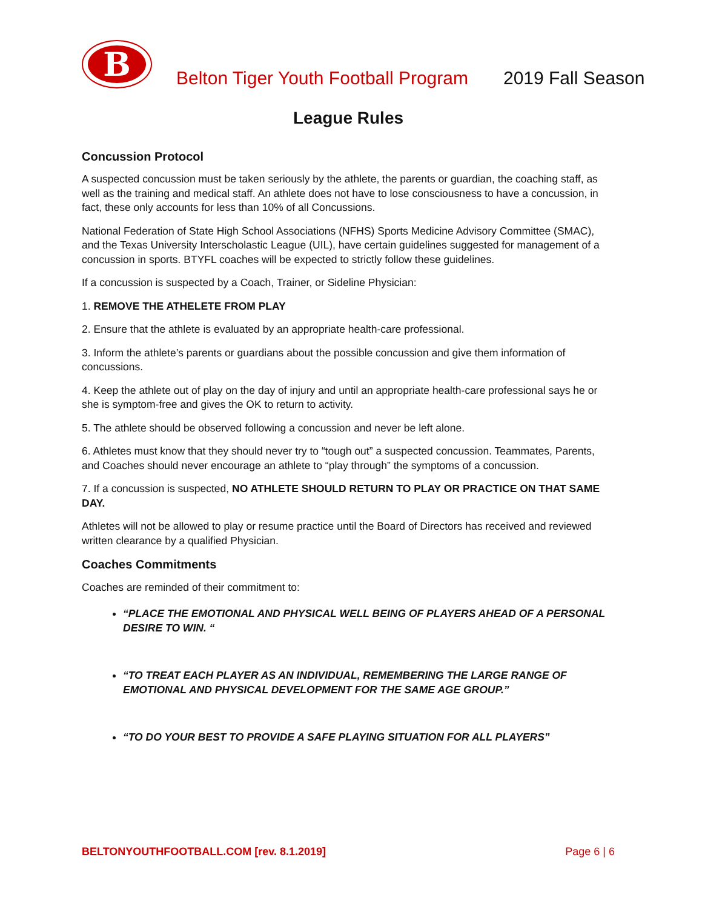B
Belton Tiger Youth Football Program
2019 Fall Season
League Rules
Concussion Protocol
A suspected concussion must be taken seriously by the athlete, the parents or guardian, the coaching staff, as well as the training and medical staff. An athlete does not have to lose consciousness to have a concussion, in fact, these only accounts for less than 10% of all Concussions.
National Federation of State High School Associations (NFHS) Sports Medicine Advisory Committee (SMAC), and the Texas University Interscholastic League (UIL), have certain guidelines suggested for management of a concussion in sports. BTYFL coaches will be expected to strictly follow these guidelines.
If a concussion is suspected by a Coach, Trainer, or Sideline Physician:
1. REMOVE THE ATHELETE FROM PLAY
2. Ensure that the athlete is evaluated by an appropriate health-care professional.
3. Inform the athlete’s parents or guardians about the possible concussion and give them information of concussions.
4. Keep the athlete out of play on the day of injury and until an appropriate health-care professional says he or she is symptom-free and gives the OK to return to activity.
5. The athlete should be observed following a concussion and never be left alone.
6. Athletes must know that they should never try to “tough out” a suspected concussion. Teammates, Parents, and Coaches should never encourage an athlete to “play through” the symptoms of a concussion.
7. If a concussion is suspected, NO ATHLETE SHOULD RETURN TO PLAY OR PRACTICE ON THAT SAME DAY.
Athletes will not be allowed to play or resume practice until the Board of Directors has received and reviewed written clearance by a qualified Physician.
Coaches Commitments
Coaches are reminded of their commitment to:
“PLACE THE EMOTIONAL AND PHYSICAL WELL BEING OF PLAYERS AHEAD OF A PERSONAL DESIRE TO WIN. “
“TO TREAT EACH PLAYER AS AN INDIVIDUAL, REMEMBERING THE LARGE RANGE OF EMOTIONAL AND PHYSICAL DEVELOPMENT FOR THE SAME AGE GROUP.”
“TO DO YOUR BEST TO PROVIDE A SAFE PLAYING SITUATION FOR ALL PLAYERS”
BELTONYOUTHFOOTBALL.COM [rev. 8.1.2019] Page 6 | 6